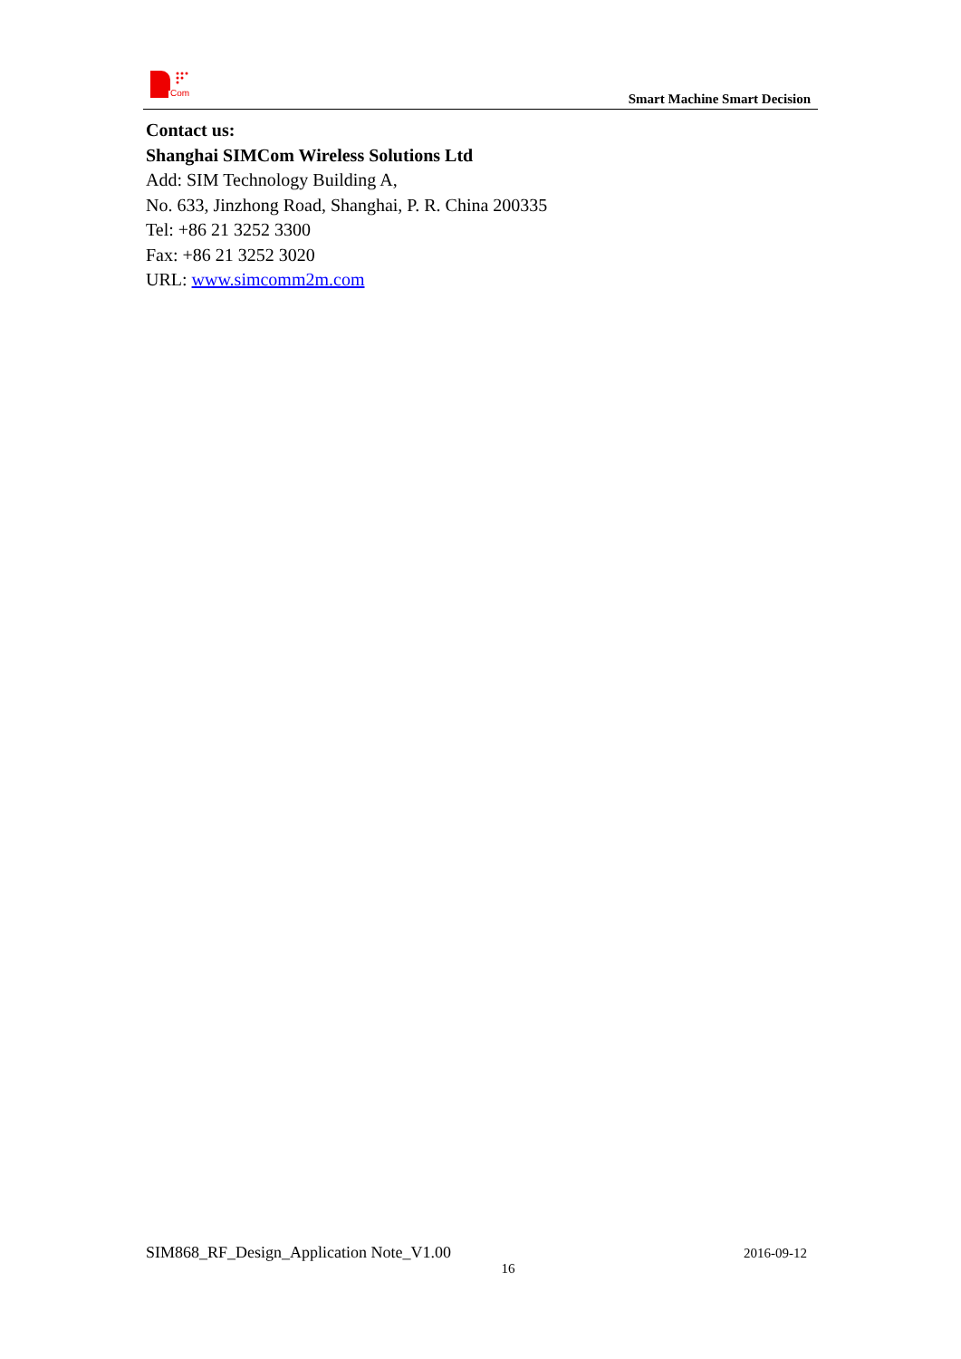Com
Smart Machine Smart Decision
Contact us:
Shanghai SIMCom Wireless Solutions Ltd
Add: SIM Technology Building A,
No. 633, Jinzhong Road, Shanghai, P. R. China 200335
Tel: +86 21 3252 3300
Fax: +86 21 3252 3020
URL: www.simcomm2m.com
SIM868_RF_Design_Application Note_V1.00 2016-09-12
16